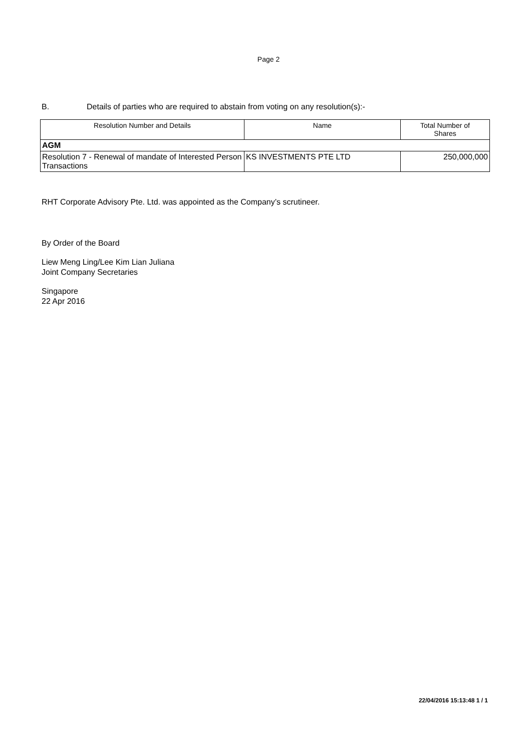Page 2
B. Details of parties who are required to abstain from voting on any resolution(s):-
| Resolution Number and Details | Name | Total Number of Shares |
| --- | --- | --- |
| AGM | | |
| Resolution 7 - Renewal of mandate of Interested Person Transactions | KS INVESTMENTS PTE LTD | 250,000,000 |
RHT Corporate Advisory Pte. Ltd. was appointed as the Company’s scrutineer.
By Order of the Board
Liew Meng Ling/Lee Kim Lian Juliana
Joint Company Secretaries
Singapore
22 Apr 2016
22/04/2016 15:13:48 1 / 1